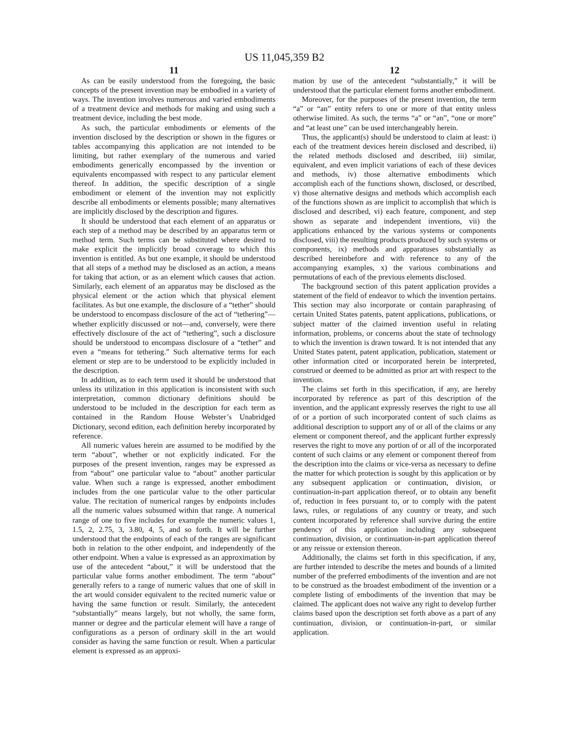US 11,045,359 B2
11
As can be easily understood from the foregoing, the basic concepts of the present invention may be embodied in a variety of ways. The invention involves numerous and varied embodiments of a treatment device and methods for making and using such a treatment device, including the best mode.
As such, the particular embodiments or elements of the invention disclosed by the description or shown in the figures or tables accompanying this application are not intended to be limiting, but rather exemplary of the numerous and varied embodiments generically encompassed by the invention or equivalents encompassed with respect to any particular element thereof. In addition, the specific description of a single embodiment or element of the invention may not explicitly describe all embodiments or elements possible; many alternatives are implicitly disclosed by the description and figures.
It should be understood that each element of an apparatus or each step of a method may be described by an apparatus term or method term. Such terms can be substituted where desired to make explicit the implicitly broad coverage to which this invention is entitled. As but one example, it should be understood that all steps of a method may be disclosed as an action, a means for taking that action, or as an element which causes that action. Similarly, each element of an apparatus may be disclosed as the physical element or the action which that physical element facilitates. As but one example, the disclosure of a “tether” should be understood to encompass disclosure of the act of “tethering”—whether explicitly discussed or not—and, conversely, were there effectively disclosure of the act of “tethering”, such a disclosure should be understood to encompass disclosure of a “tether” and even a “means for tethering.” Such alternative terms for each element or step are to be understood to be explicitly included in the description.
In addition, as to each term used it should be understood that unless its utilization in this application is inconsistent with such interpretation, common dictionary definitions should be understood to be included in the description for each term as contained in the Random House Webster’s Unabridged Dictionary, second edition, each definition hereby incorporated by reference.
All numeric values herein are assumed to be modified by the term “about”, whether or not explicitly indicated. For the purposes of the present invention, ranges may be expressed as from “about” one particular value to “about” another particular value. When such a range is expressed, another embodiment includes from the one particular value to the other particular value. The recitation of numerical ranges by endpoints includes all the numeric values subsumed within that range. A numerical range of one to five includes for example the numeric values 1, 1.5, 2, 2.75, 3, 3.80, 4, 5, and so forth. It will be further understood that the endpoints of each of the ranges are significant both in relation to the other endpoint, and independently of the other endpoint. When a value is expressed as an approximation by use of the antecedent “about,” it will be understood that the particular value forms another embodiment. The term “about” generally refers to a range of numeric values that one of skill in the art would consider equivalent to the recited numeric value or having the same function or result. Similarly, the antecedent “substantially” means largely, but not wholly, the same form, manner or degree and the particular element will have a range of configurations as a person of ordinary skill in the art would consider as having the same function or result. When a particular element is expressed as an approxi-
12
mation by use of the antecedent “substantially,” it will be understood that the particular element forms another embodiment.
Moreover, for the purposes of the present invention, the term “a” or “an” entity refers to one or more of that entity unless otherwise limited. As such, the terms “a” or “an”, “one or more” and “at least one” can be used interchangeably herein.
Thus, the applicant(s) should be understood to claim at least: i) each of the treatment devices herein disclosed and described, ii) the related methods disclosed and described, iii) similar, equivalent, and even implicit variations of each of these devices and methods, iv) those alternative embodiments which accomplish each of the functions shown, disclosed, or described, v) those alternative designs and methods which accomplish each of the functions shown as are implicit to accomplish that which is disclosed and described, vi) each feature, component, and step shown as separate and independent inventions, vii) the applications enhanced by the various systems or components disclosed, viii) the resulting products produced by such systems or components, ix) methods and apparatuses substantially as described hereinbefore and with reference to any of the accompanying examples, x) the various combinations and permutations of each of the previous elements disclosed.
The background section of this patent application provides a statement of the field of endeavor to which the invention pertains. This section may also incorporate or contain paraphrasing of certain United States patents, patent applications, publications, or subject matter of the claimed invention useful in relating information, problems, or concerns about the state of technology to which the invention is drawn toward. It is not intended that any United States patent, patent application, publication, statement or other information cited or incorporated herein be interpreted, construed or deemed to be admitted as prior art with respect to the invention.
The claims set forth in this specification, if any, are hereby incorporated by reference as part of this description of the invention, and the applicant expressly reserves the right to use all of or a portion of such incorporated content of such claims as additional description to support any of or all of the claims or any element or component thereof, and the applicant further expressly reserves the right to move any portion of or all of the incorporated content of such claims or any element or component thereof from the description into the claims or vice-versa as necessary to define the matter for which protection is sought by this application or by any subsequent application or continuation, division, or continuation-in-part application thereof, or to obtain any benefit of, reduction in fees pursuant to, or to comply with the patent laws, rules, or regulations of any country or treaty, and such content incorporated by reference shall survive during the entire pendency of this application including any subsequent continuation, division, or continuation-in-part application thereof or any reissue or extension thereon.
Additionally, the claims set forth in this specification, if any, are further intended to describe the metes and bounds of a limited number of the preferred embodiments of the invention and are not to be construed as the broadest embodiment of the invention or a complete listing of embodiments of the invention that may be claimed. The applicant does not waive any right to develop further claims based upon the description set forth above as a part of any continuation, division, or continuation-in-part, or similar application.